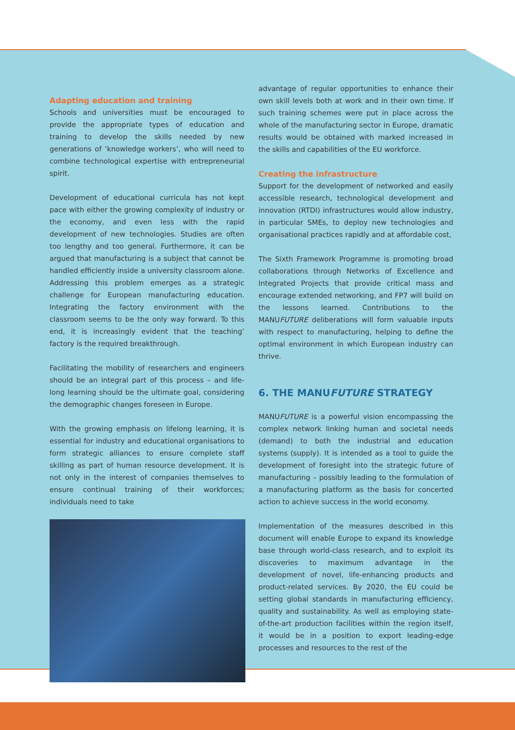Adapting education and training
Schools and universities must be encouraged to provide the appropriate types of education and training to develop the skills needed by new generations of ‘knowledge workers’, who will need to combine technological expertise with entrepreneurial spirit.
Development of educational curricula has not kept pace with either the growing complexity of industry or the economy, and even less with the rapid development of new technologies. Studies are often too lengthy and too general. Furthermore, it can be argued that manufacturing is a subject that cannot be handled efficiently inside a university classroom alone. Addressing this problem emerges as a strategic challenge for European manufacturing education. Integrating the factory environment with the classroom seems to be the only way forward. To this end, it is increasingly evident that the teaching’ factory is the required breakthrough.
Facilitating the mobility of researchers and engineers should be an integral part of this process – and life-long learning should be the ultimate goal, considering the demographic changes foreseen in Europe.
With the growing emphasis on lifelong learning, it is essential for industry and educational organisations to form strategic alliances to ensure complete staff skilling as part of human resource development. It is not only in the interest of companies themselves to ensure continual training of their workforces; individuals need to take
advantage of regular opportunities to enhance their own skill levels both at work and in their own time. If such training schemes were put in place across the whole of the manufacturing sector in Europe, dramatic results would be obtained with marked increased in the skills and capabilities of the EU workforce.
Creating the infrastructure
Support for the development of networked and easily accessible research, technological development and innovation (RTDI) infrastructures would allow industry, in particular SMEs, to deploy new technologies and organisational practices rapidly and at affordable cost,
The Sixth Framework Programme is promoting broad collaborations through Networks of Excellence and Integrated Projects that provide critical mass and encourage extended networking, and FP7 will build on the lessons learned. Contributions to the MANUFUTURE deliberations will form valuable inputs with respect to manufacturing, helping to define the optimal environment in which European industry can thrive.
6. THE MANUFUTURE STRATEGY
MANUFUTURE is a powerful vision encompassing the complex network linking human and societal needs (demand) to both the industrial and education systems (supply). It is intended as a tool to guide the development of foresight into the strategic future of manufacturing – possibly leading to the formulation of a manufacturing platform as the basis for concerted action to achieve success in the world economy.
Implementation of the measures described in this document will enable Europe to expand its knowledge base through world-class research, and to exploit its discoveries to maximum advantage in the development of novel, life-enhancing products and product-related services. By 2020, the EU could be setting global standards in manufacturing efficiency, quality and sustainability. As well as employing state-of-the-art production facilities within the region itself, it would be in a position to export leading-edge processes and resources to the rest of the